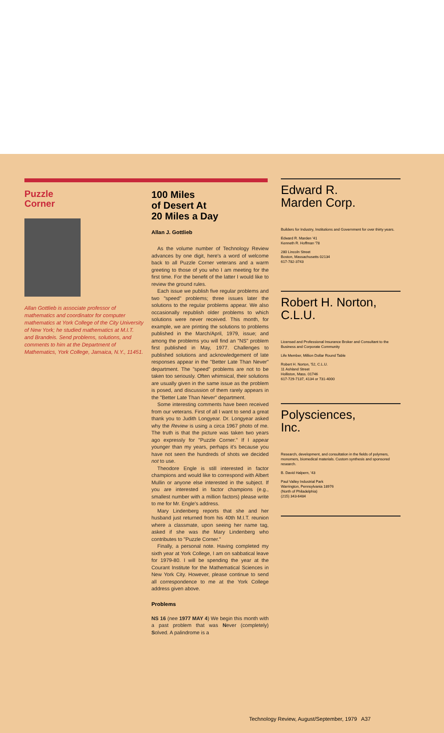Puzzle
Corner
Allan Gottlieb is associate professor of mathematics and coordinator for computer mathematics at York College of the City University of New York; he studied mathematics at M.I.T. and Brandeis. Send problems, solutions, and comments to him at the Department of Mathematics, York College, Jamaica, N.Y., 11451.
100 Miles
of Desert At
20 Miles a Day
Allan J. Gottlieb
As the volume number of Technology Review advances by one digit, here's a word of welcome back to all Puzzle Corner veterans and a warm greeting to those of you who I am meeting for the first time. For the benefit of the latter I would like to review the ground rules.
Each issue we publish five regular problems and two "speed" problems; three issues later the solutions to the regular problems appear. We also occasionally republish older problems to which solutions were never received. This month, for example, we are printing the solutions to problems published in the March/April, 1979, issue; and among the problems you will find an "NS" problem first published in May, 1977. Challenges to published solutions and acknowledgement of late responses appear in the "Better Late Than Never" department. The "speed" problems are not to be taken too seriously. Often whimsical, their solutions are usually given in the same issue as the problem is posed, and discussion of them rarely appears in the "Better Late Than Never" department.
Some interesting comments have been received from our veterans. First of all I want to send a great thank you to Judith Longyear. Dr. Longyear asked why the Review is using a circa 1967 photo of me. The truth is that the picture was taken two years ago expressly for "Puzzle Corner." If I appear younger than my years, perhaps it's because you have not seen the hundreds of shots we decided not to use.
Theodore Engle is still interested in factor champions and would like to correspond with Albert Mullin or anyone else interested in the subject. If you are interested in factor champions (e.g., smallest number with a million factors) please write to me for Mr. Engle's address.
Mary Lindenberg reports that she and her husband just returned from his 40th M.I.T. reunion where a classmate, upon seeing her name tag, asked if she was the Mary Lindenberg who contributes to "Puzzle Corner."
Finally, a personal note. Having completed my sixth year at York College, I am on sabbatical leave for 1979-80. I will be spending the year at the Courant Institute for the Mathematical Sciences in New York City. However, please continue to send all correspondence to me at the York College address given above.
Problems
NS 16 (nee 1977 MAY 4) We begin this month with a past problem that was Never (completely) Solved. A palindrome is a
Edward R.
Marden Corp.
Builders for Industry, Institutions and Government for over thirty years.
Edward R. Marden '41
Kenneth R. Hoffman '78
280 Lincoln Street
Boston, Massachusetts 02134
617-782-3743
Robert H. Norton,
C.L.U.
Licensed and Professional Insurance Broker and Consultant to the Business and Corporate Community
Life Member, Million Dollar Round Table
Robert H. Norton, '52, C.L.U.
11 Ashland Street
Holliston, Mass. 01746
617-729-7137, 4134 or 731-4000
Polysciences,
Inc.
Research, development, and consultation in the fields of polymers, monomers, biomedical materials. Custom synthesis and sponsored research.
B. David Halpern, '43
Paul Valley Industrial Park
Warrington, Pennsylvania 18976
(North of Philadelphia)
(215) 343-6484
Technology Review, August/September, 1979 A37